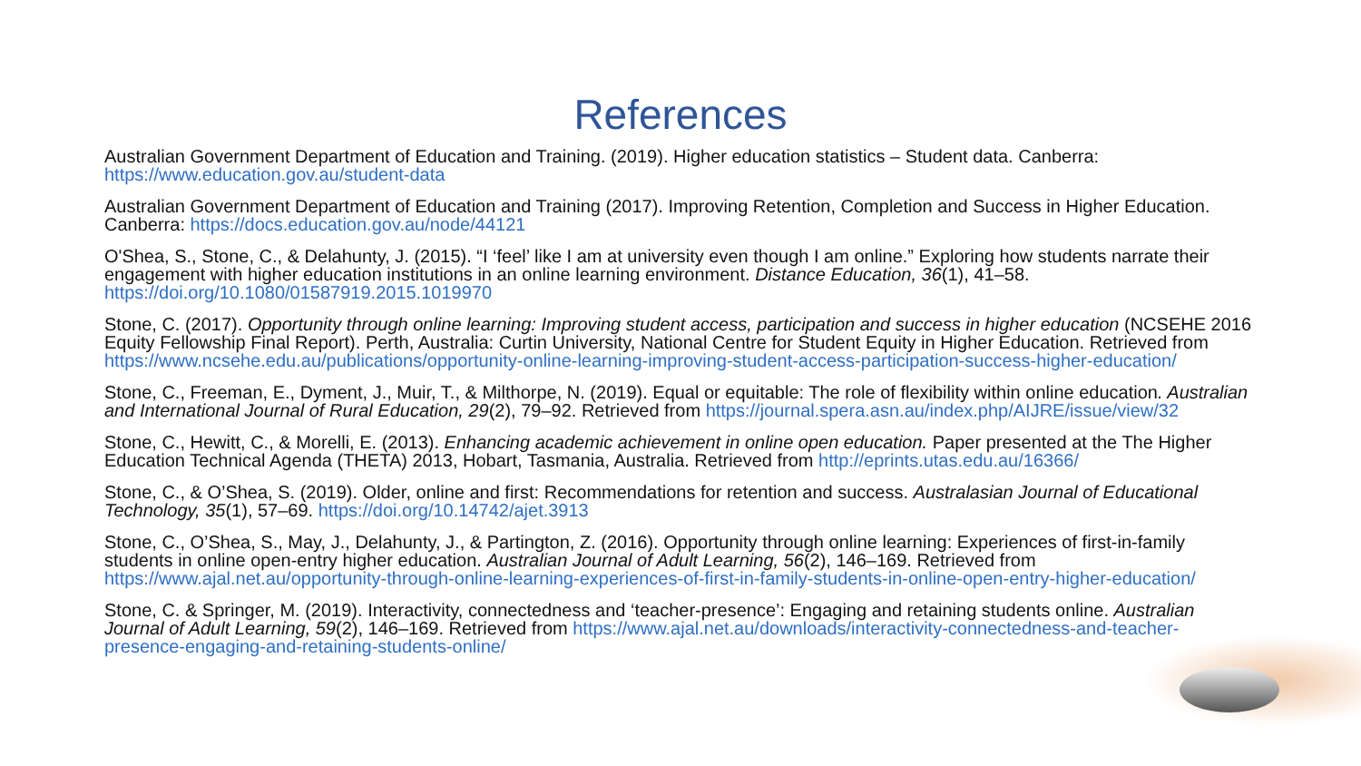References
Australian Government Department of Education and Training. (2019). Higher education statistics – Student data. Canberra: https://www.education.gov.au/student-data
Australian Government Department of Education and Training (2017). Improving Retention, Completion and Success in Higher Education. Canberra: https://docs.education.gov.au/node/44121
O'Shea, S., Stone, C., & Delahunty, J. (2015). “I ‘feel’ like I am at university even though I am online.” Exploring how students narrate their engagement with higher education institutions in an online learning environment. Distance Education, 36(1), 41–58. https://doi.org/10.1080/01587919.2015.1019970
Stone, C. (2017). Opportunity through online learning: Improving student access, participation and success in higher education (NCSEHE 2016 Equity Fellowship Final Report). Perth, Australia: Curtin University, National Centre for Student Equity in Higher Education. Retrieved from https://www.ncsehe.edu.au/publications/opportunity-online-learning-improving-student-access-participation-success-higher-education/
Stone, C., Freeman, E., Dyment, J., Muir, T., & Milthorpe, N. (2019). Equal or equitable: The role of flexibility within online education. Australian and International Journal of Rural Education, 29(2), 79–92. Retrieved from https://journal.spera.asn.au/index.php/AIJRE/issue/view/32
Stone, C., Hewitt, C., & Morelli, E. (2013). Enhancing academic achievement in online open education. Paper presented at the The Higher Education Technical Agenda (THETA) 2013, Hobart, Tasmania, Australia. Retrieved from http://eprints.utas.edu.au/16366/
Stone, C., & O’Shea, S. (2019). Older, online and first: Recommendations for retention and success. Australasian Journal of Educational Technology, 35(1), 57–69. https://doi.org/10.14742/ajet.3913
Stone, C., O’Shea, S., May, J., Delahunty, J., & Partington, Z. (2016). Opportunity through online learning: Experiences of first-in-family students in online open-entry higher education. Australian Journal of Adult Learning, 56(2), 146–169. Retrieved from https://www.ajal.net.au/opportunity-through-online-learning-experiences-of-first-in-family-students-in-online-open-entry-higher-education/
Stone, C. & Springer, M. (2019). Interactivity, connectedness and ‘teacher-presence’: Engaging and retaining students online. Australian Journal of Adult Learning, 59(2), 146–169. Retrieved from https://www.ajal.net.au/downloads/interactivity-connectedness-and-teacher-presence-engaging-and-retaining-students-online/